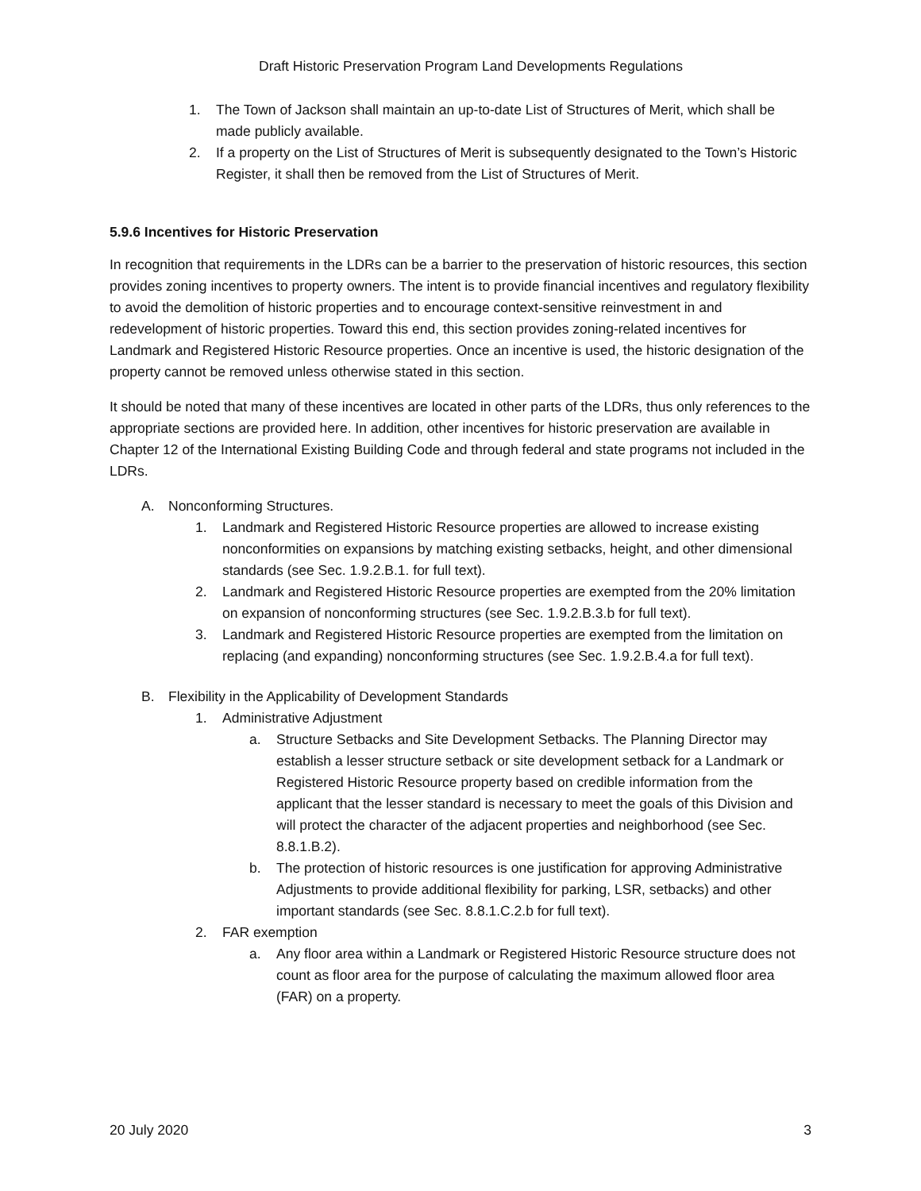Draft Historic Preservation Program Land Developments Regulations
1. The Town of Jackson shall maintain an up-to-date List of Structures of Merit, which shall be made publicly available.
2. If a property on the List of Structures of Merit is subsequently designated to the Town’s Historic Register, it shall then be removed from the List of Structures of Merit.
5.9.6 Incentives for Historic Preservation
In recognition that requirements in the LDRs can be a barrier to the preservation of historic resources, this section provides zoning incentives to property owners. The intent is to provide financial incentives and regulatory flexibility to avoid the demolition of historic properties and to encourage context-sensitive reinvestment in and redevelopment of historic properties. Toward this end, this section provides zoning-related incentives for Landmark and Registered Historic Resource properties. Once an incentive is used, the historic designation of the property cannot be removed unless otherwise stated in this section.
It should be noted that many of these incentives are located in other parts of the LDRs, thus only references to the appropriate sections are provided here. In addition, other incentives for historic preservation are available in Chapter 12 of the International Existing Building Code and through federal and state programs not included in the LDRs.
A. Nonconforming Structures.
1. Landmark and Registered Historic Resource properties are allowed to increase existing nonconformities on expansions by matching existing setbacks, height, and other dimensional standards (see Sec. 1.9.2.B.1. for full text).
2. Landmark and Registered Historic Resource properties are exempted from the 20% limitation on expansion of nonconforming structures (see Sec. 1.9.2.B.3.b for full text).
3. Landmark and Registered Historic Resource properties are exempted from the limitation on replacing (and expanding) nonconforming structures (see Sec. 1.9.2.B.4.a for full text).
B. Flexibility in the Applicability of Development Standards
1. Administrative Adjustment
a. Structure Setbacks and Site Development Setbacks. The Planning Director may establish a lesser structure setback or site development setback for a Landmark or Registered Historic Resource property based on credible information from the applicant that the lesser standard is necessary to meet the goals of this Division and will protect the character of the adjacent properties and neighborhood (see Sec. 8.8.1.B.2).
b. The protection of historic resources is one justification for approving Administrative Adjustments to provide additional flexibility for parking, LSR, setbacks) and other important standards (see Sec. 8.8.1.C.2.b for full text).
2. FAR exemption
a. Any floor area within a Landmark or Registered Historic Resource structure does not count as floor area for the purpose of calculating the maximum allowed floor area (FAR) on a property.
20 July 2020 3